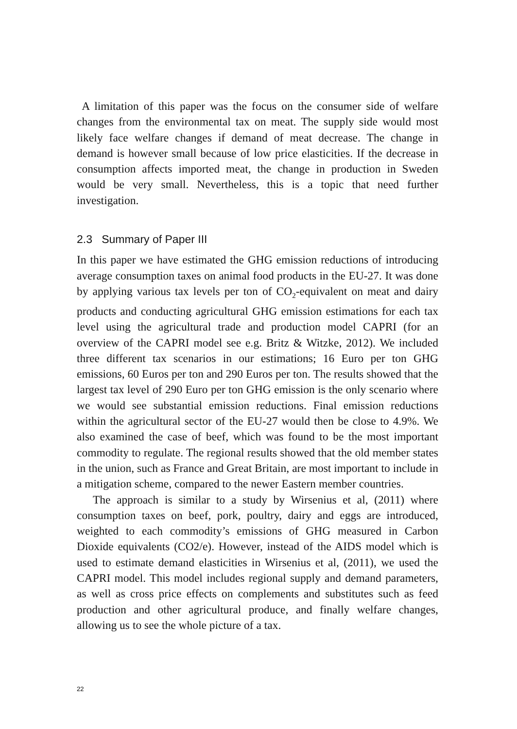A limitation of this paper was the focus on the consumer side of welfare changes from the environmental tax on meat. The supply side would most likely face welfare changes if demand of meat decrease. The change in demand is however small because of low price elasticities. If the decrease in consumption affects imported meat, the change in production in Sweden would be very small. Nevertheless, this is a topic that need further investigation.
2.3 Summary of Paper III
In this paper we have estimated the GHG emission reductions of introducing average consumption taxes on animal food products in the EU-27. It was done by applying various tax levels per ton of CO<sub>2</sub>-equivalent on meat and dairy products and conducting agricultural GHG emission estimations for each tax level using the agricultural trade and production model CAPRI (for an overview of the CAPRI model see e.g. Britz & Witzke, 2012). We included three different tax scenarios in our estimations; 16 Euro per ton GHG emissions, 60 Euros per ton and 290 Euros per ton. The results showed that the largest tax level of 290 Euro per ton GHG emission is the only scenario where we would see substantial emission reductions. Final emission reductions within the agricultural sector of the EU-27 would then be close to 4.9%. We also examined the case of beef, which was found to be the most important commodity to regulate. The regional results showed that the old member states in the union, such as France and Great Britain, are most important to include in a mitigation scheme, compared to the newer Eastern member countries.
The approach is similar to a study by Wirsenius et al, (2011) where consumption taxes on beef, pork, poultry, dairy and eggs are introduced, weighted to each commodity’s emissions of GHG measured in Carbon Dioxide equivalents (CO2/e). However, instead of the AIDS model which is used to estimate demand elasticities in Wirsenius et al, (2011), we used the CAPRI model. This model includes regional supply and demand parameters, as well as cross price effects on complements and substitutes such as feed production and other agricultural produce, and finally welfare changes, allowing us to see the whole picture of a tax.
22